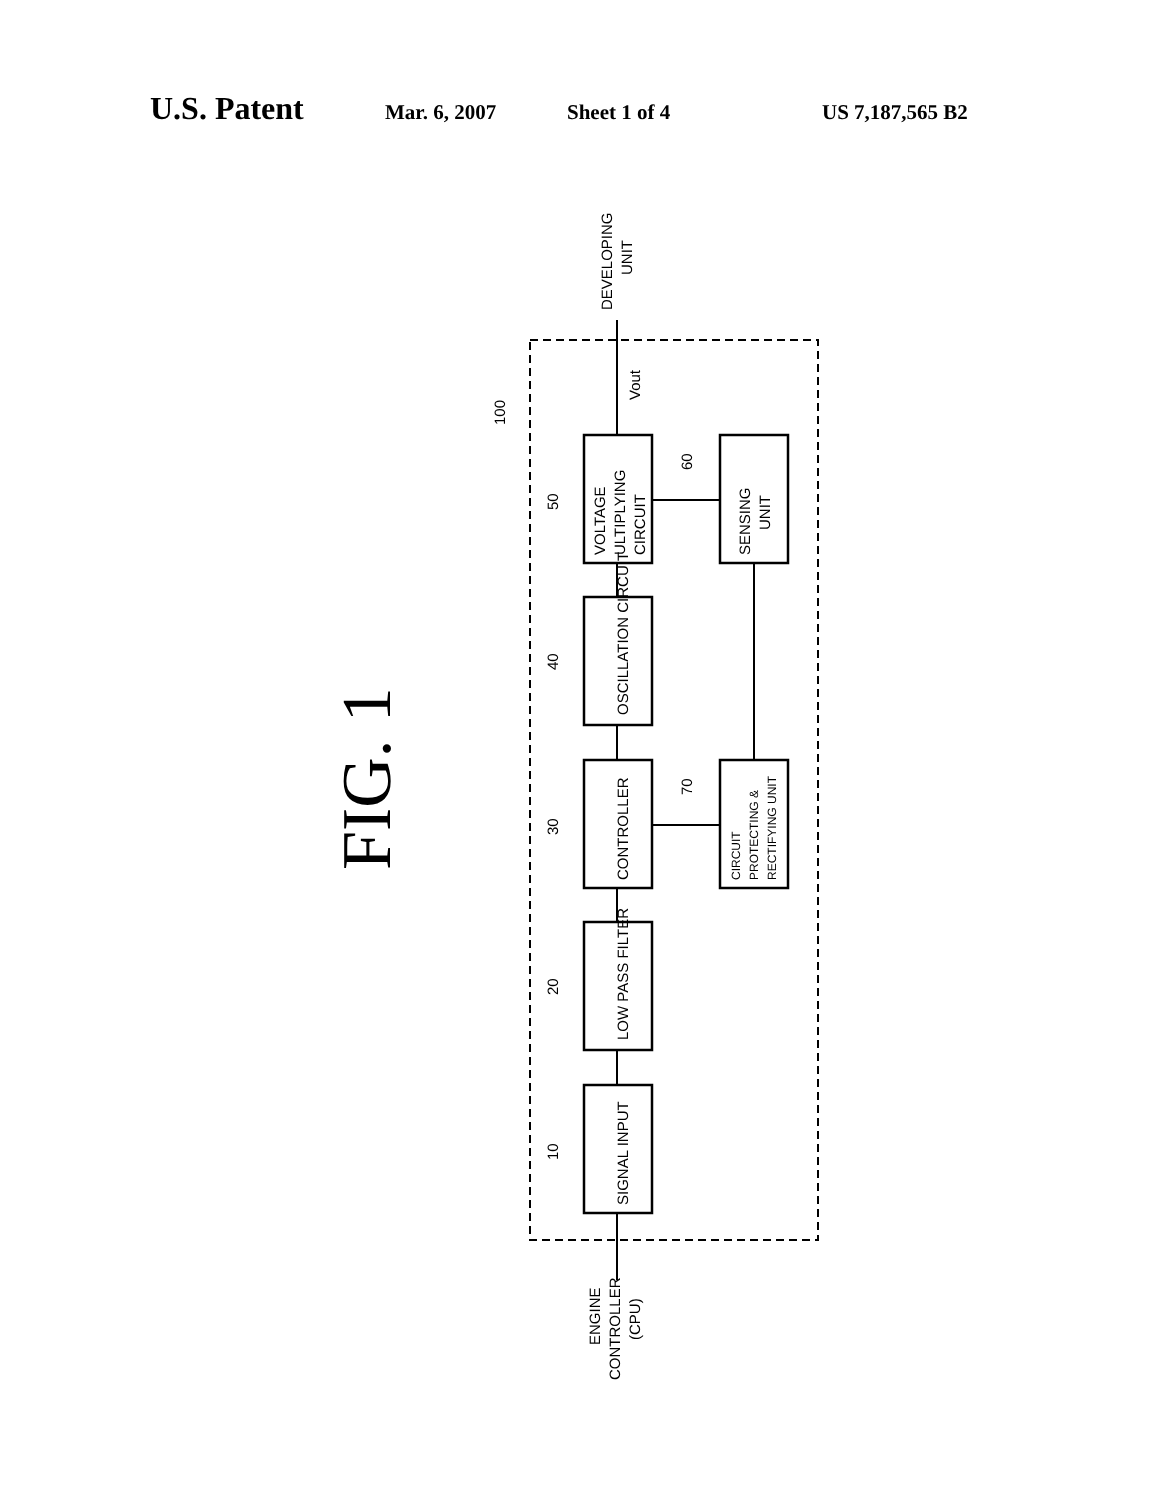U.S. Patent Mar. 6, 2007 Sheet 1 of 4 US 7,187,565 B2
FIG. 1
SIGNAL INPUT
LOW PASS FILTER
CONTROLLER
OSCILLATION CIRCUIT
VOLTAGE
ULTIPLYING
CIRCUIT
SENSING
UNIT
CIRCUIT
PROTECTING &
RECTIFYING UNIT
10
20
30
40
50
60
70
100
Vout
DEVELOPING
UNIT
ENGINE
CONTROLLER
(CPU)